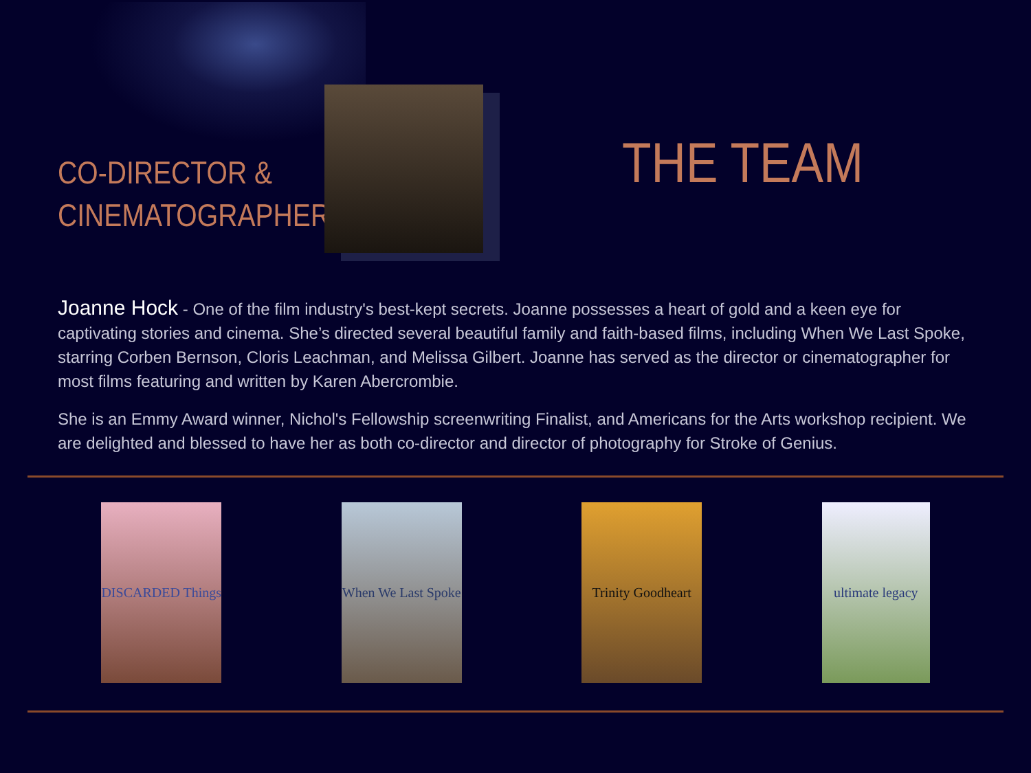CO-DIRECTOR &
CINEMATOGRAPHER
THE TEAM
Joanne Hock - One of the film industry's best-kept secrets. Joanne possesses a heart of gold and a keen eye for captivating stories and cinema. She’s directed several beautiful family and faith-based films, including When We Last Spoke, starring Corben Bernson, Cloris Leachman, and Melissa Gilbert. Joanne has served as the director or cinematographer for most films featuring and written by Karen Abercrombie.
She is an Emmy Award winner, Nichol's Fellowship screenwriting Finalist, and Americans for the Arts workshop recipient. We are delighted and blessed to have her as both co-director and director of photography for Stroke of Genius.
DISCARDED Things
When We Last Spoke
Trinity Goodheart
ultimate legacy